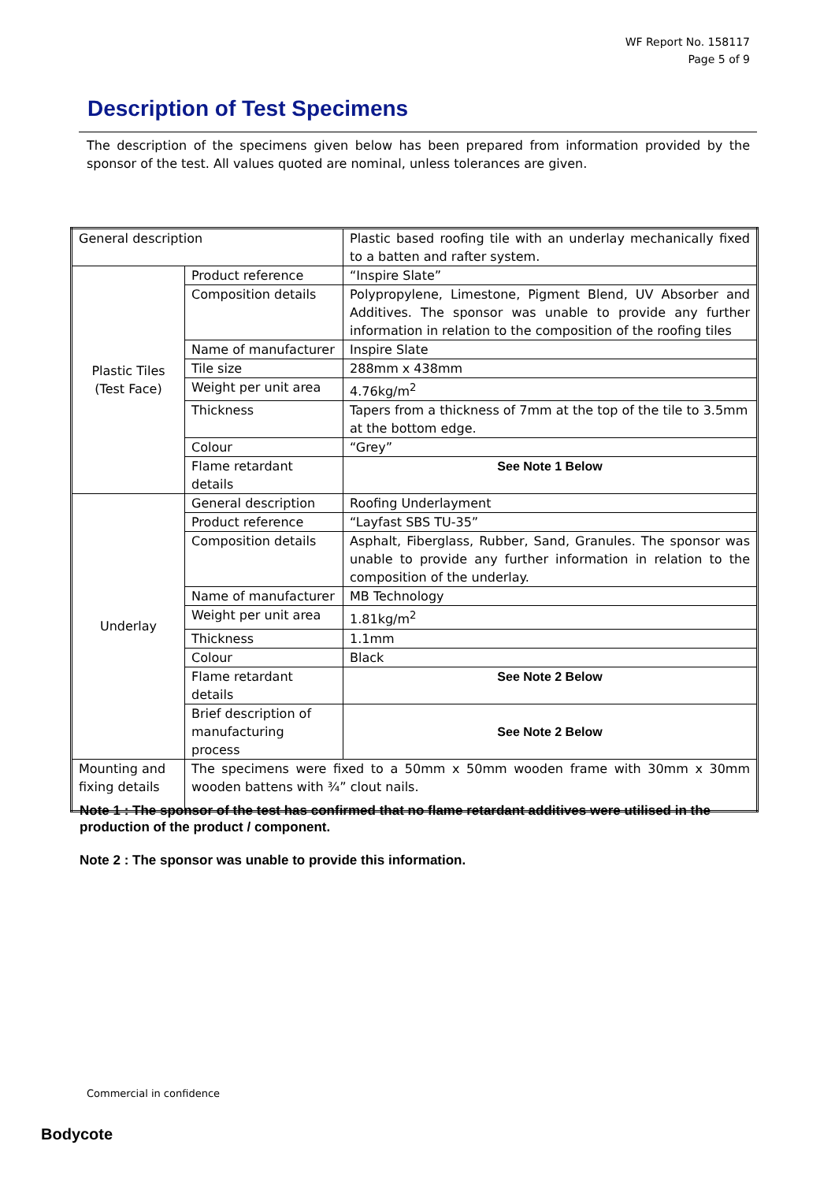WF Report No. 158117
Page 5 of 9
Description of Test Specimens
The description of the specimens given below has been prepared from information provided by the sponsor of the test. All values quoted are nominal, unless tolerances are given.
| General description | | Plastic based roofing tile with an underlay mechanically fixed to a batten and rafter system. |
| Plastic Tiles (Test Face) | Product reference | “Inspire Slate” |
| | Composition details | Polypropylene, Limestone, Pigment Blend, UV Absorber and Additives. The sponsor was unable to provide any further information in relation to the composition of the roofing tiles |
| | Name of manufacturer | Inspire Slate |
| | Tile size | 288mm x 438mm |
| | Weight per unit area | 4.76kg/m<sup>2</sup> |
| | Thickness | Tapers from a thickness of 7mm at the top of the tile to 3.5mm at the bottom edge. |
| | Colour | “Grey” |
| | Flame retardant details | See Note 1 Below |
| Underlay | General description | Roofing Underlayment |
| | Product reference | “Layfast SBS TU-35” |
| | Composition details | Asphalt, Fiberglass, Rubber, Sand, Granules. The sponsor was unable to provide any further information in relation to the composition of the underlay. |
| | Name of manufacturer | MB Technology |
| | Weight per unit area | 1.81kg/m<sup>2</sup> |
| | Thickness | 1.1mm |
| | Colour | Black |
| | Flame retardant details | See Note 2 Below |
| | Brief description of manufacturing process | See Note 2 Below |
| Mounting and fixing details | The specimens were fixed to a 50mm x 50mm wooden frame with 30mm x 30mm wooden battens with ¾” clout nails. | |
Note 1 : The sponsor of the test has confirmed that no flame retardant additives were utilised in the production of the product / component.
Note 2 : The sponsor was unable to provide this information.
Commercial in confidence
Bodycote